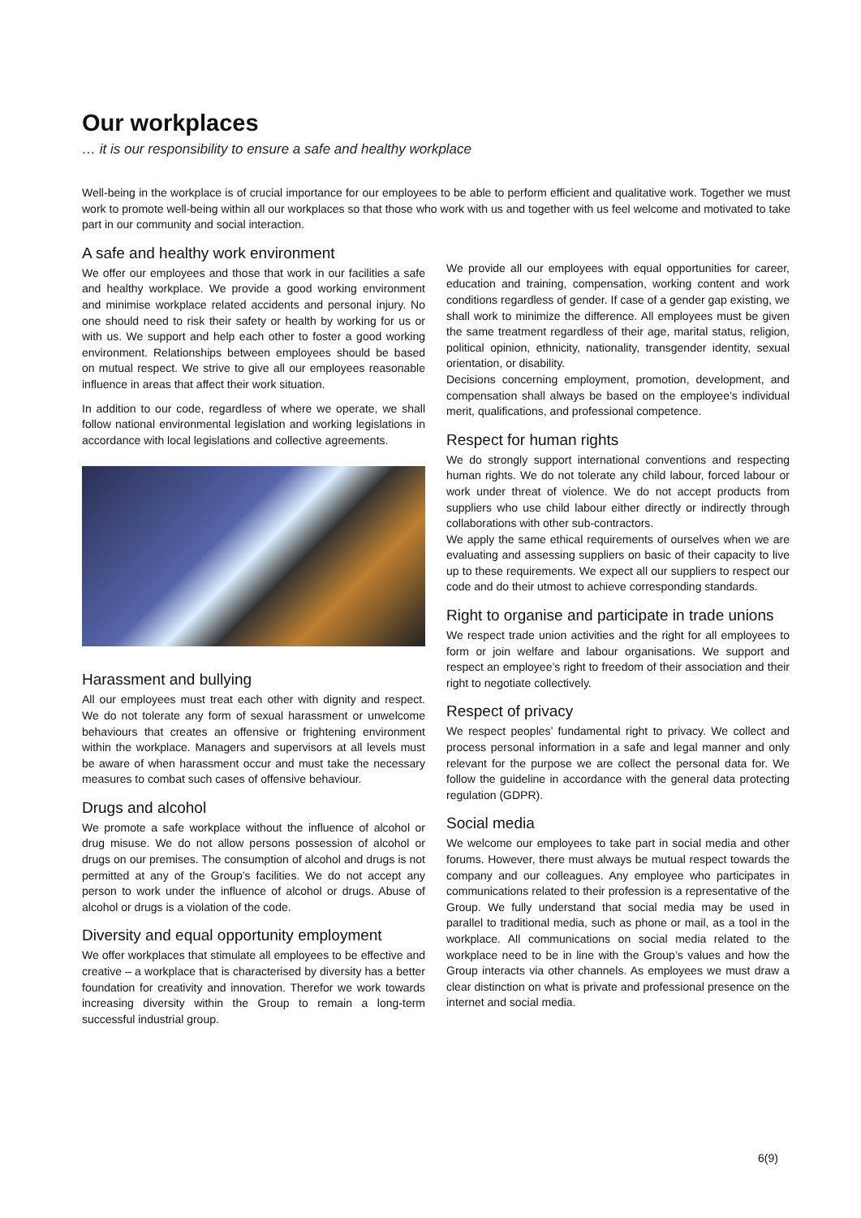Our workplaces
… it is our responsibility to ensure a safe and healthy workplace
Well-being in the workplace is of crucial importance for our employees to be able to perform efficient and qualitative work. Together we must work to promote well-being within all our workplaces so that those who work with us and together with us feel welcome and motivated to take part in our community and social interaction.
A safe and healthy work environment
We offer our employees and those that work in our facilities a safe and healthy workplace. We provide a good working environment and minimise workplace related accidents and personal injury. No one should need to risk their safety or health by working for us or with us. We support and help each other to foster a good working environment. Relationships between employees should be based on mutual respect. We strive to give all our employees reasonable influence in areas that affect their work situation.
In addition to our code, regardless of where we operate, we shall follow national environmental legislation and working legislations in accordance with local legislations and collective agreements.
Harassment and bullying
All our employees must treat each other with dignity and respect. We do not tolerate any form of sexual harassment or unwelcome behaviours that creates an offensive or frightening environment within the workplace. Managers and supervisors at all levels must be aware of when harassment occur and must take the necessary measures to combat such cases of offensive behaviour.
Drugs and alcohol
We promote a safe workplace without the influence of alcohol or drug misuse. We do not allow persons possession of alcohol or drugs on our premises. The consumption of alcohol and drugs is not permitted at any of the Group’s facilities. We do not accept any person to work under the influence of alcohol or drugs. Abuse of alcohol or drugs is a violation of the code.
Diversity and equal opportunity employment
We offer workplaces that stimulate all employees to be effective and creative – a workplace that is characterised by diversity has a better foundation for creativity and innovation. Therefor we work towards increasing diversity within the Group to remain a long-term successful industrial group.
We provide all our employees with equal opportunities for career, education and training, compensation, working content and work conditions regardless of gender. If case of a gender gap existing, we shall work to minimize the difference. All employees must be given the same treatment regardless of their age, marital status, religion, political opinion, ethnicity, nationality, transgender identity, sexual orientation, or disability.
Decisions concerning employment, promotion, development, and compensation shall always be based on the employee’s individual merit, qualifications, and professional competence.
Respect for human rights
We do strongly support international conventions and respecting human rights. We do not tolerate any child labour, forced labour or work under threat of violence. We do not accept products from suppliers who use child labour either directly or indirectly through collaborations with other sub-contractors.
We apply the same ethical requirements of ourselves when we are evaluating and assessing suppliers on basic of their capacity to live up to these requirements. We expect all our suppliers to respect our code and do their utmost to achieve corresponding standards.
Right to organise and participate in trade unions
We respect trade union activities and the right for all employees to form or join welfare and labour organisations. We support and respect an employee’s right to freedom of their association and their right to negotiate collectively.
Respect of privacy
We respect peoples’ fundamental right to privacy. We collect and process personal information in a safe and legal manner and only relevant for the purpose we are collect the personal data for. We follow the guideline in accordance with the general data protecting regulation (GDPR).
Social media
We welcome our employees to take part in social media and other forums. However, there must always be mutual respect towards the company and our colleagues. Any employee who participates in communications related to their profession is a representative of the Group. We fully understand that social media may be used in parallel to traditional media, such as phone or mail, as a tool in the workplace. All communications on social media related to the workplace need to be in line with the Group’s values and how the Group interacts via other channels. As employees we must draw a clear distinction on what is private and professional presence on the internet and social media.
6(9)